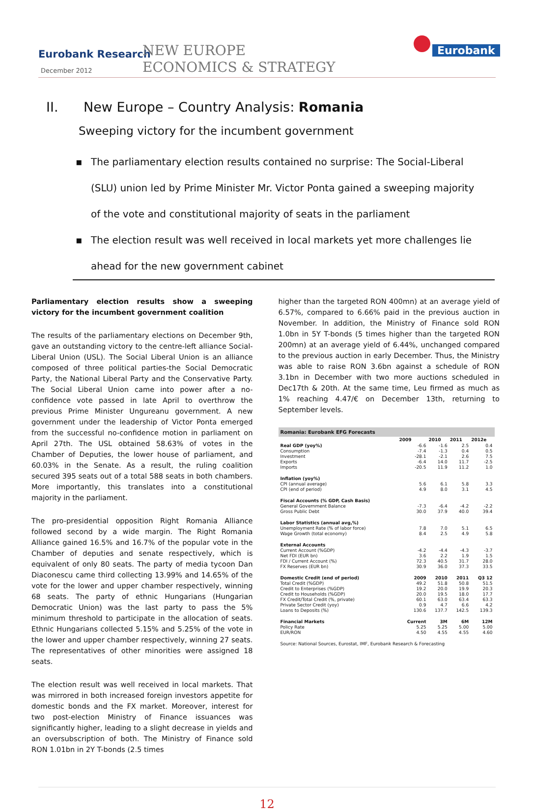Eurobank Research
December 2012
NEW EUROPE
ECONOMICS & STRATEGY
Eurobank
II. New Europe – Country Analysis: Romania
Sweeping victory for the incumbent government
▪ The parliamentary election results contained no surprise: The Social-Liberal (SLU) union led by Prime Minister Mr. Victor Ponta gained a sweeping majority of the vote and constitutional majority of seats in the parliament
▪ The election result was well received in local markets yet more challenges lie ahead for the new government cabinet
Parliamentary election results show a sweeping victory for the incumbent government coalition
The results of the parliamentary elections on December 9th, gave an outstanding victory to the centre-left alliance Social-Liberal Union (USL). The Social Liberal Union is an alliance composed of three political parties-the Social Democratic Party, the National Liberal Party and the Conservative Party. The Social Liberal Union came into power after a no-confidence vote passed in late April to overthrow the previous Prime Minister Ungureanu government. A new government under the leadership of Victor Ponta emerged from the successful no-confidence motion in parliament on April 27th. The USL obtained 58.63% of votes in the Chamber of Deputies, the lower house of parliament, and 60.03% in the Senate. As a result, the ruling coalition secured 395 seats out of a total 588 seats in both chambers. More importantly, this translates into a constitutional majority in the parliament.
The pro-presidential opposition Right Romania Alliance followed second by a wide margin. The Right Romania Alliance gained 16.5% and 16.7% of the popular vote in the Chamber of deputies and senate respectively, which is equivalent of only 80 seats. The party of media tycoon Dan Diaconescu came third collecting 13.99% and 14.65% of the vote for the lower and upper chamber respectively, winning 68 seats. The party of ethnic Hungarians (Hungarian Democratic Union) was the last party to pass the 5% minimum threshold to participate in the allocation of seats. Ethnic Hungarians collected 5.15% and 5.25% of the vote in the lower and upper chamber respectively, winning 27 seats. The representatives of other minorities were assigned 18 seats.
The election result was well received in local markets. That was mirrored in both increased foreign investors appetite for domestic bonds and the FX market. Moreover, interest for two post-election Ministry of Finance issuances was significantly higher, leading to a slight decrease in yields and an oversubscription of both. The Ministry of Finance sold RON 1.01bn in 2Y T-bonds (2.5 times
higher than the targeted RON 400mn) at an average yield of 6.57%, compared to 6.66% paid in the previous auction in November. In addition, the Ministry of Finance sold RON 1.0bn in 5Y T-bonds (5 times higher than the targeted RON 200mn) at an average yield of 6.44%, unchanged compared to the previous auction in early December. Thus, the Ministry was able to raise RON 3.6bn against a schedule of RON 3.1bn in December with two more auctions scheduled in Dec17th & 20th. At the same time, Leu firmed as much as 1% reaching 4.47/€ on December 13th, returning to September levels.
| Romania: Eurobank EFG Forecasts | | | | |
| --- | --- | --- | --- | --- |
| | 2009 | 2010 | 2011 | 2012e |
| Real GDP (yoy%) | -6.6 | -1.6 | 2.5 | 0.4 |
| Consumption | -7.4 | -1.3 | 0.4 | 0.5 |
| Investment | -28.1 | -2.1 | 2.6 | 7.5 |
| Exports | -6.4 | 14.0 | 11.7 | -2.5 |
| Imports | -20.5 | 11.9 | 11.2 | 1.0 |
| Inflation (yoy%) | | | | |
| CPI (annual average) | 5.6 | 6.1 | 5.8 | 3.3 |
| CPI (end of period) | 4.9 | 8.0 | 3.1 | 4.5 |
| Fiscal Accounts (% GDP, Cash Basis) | | | | |
| General Government Balance | -7.3 | -6.4 | -4.2 | -2.2 |
| Gross Public Debt | 30.0 | 37.9 | 40.0 | 39.4 |
| Labor Statistics (annual avg,%) | | | | |
| Unemployment Rate (% of labor force) | 7.8 | 7.0 | 5.1 | 6.5 |
| Wage Growth (total economy) | 8.4 | 2.5 | 4.9 | 5.8 |
| External Accounts | | | | |
| Current Account (%GDP) | -4.2 | -4.4 | -4.3 | -3.7 |
| Net FDI (EUR bn) | 3.6 | 2.2 | 1.9 | 1.5 |
| FDI / Current Account (%) | 72.3 | 40.5 | 31.7 | 28.0 |
| FX Reserves (EUR bn) | 30.9 | 36.0 | 37.3 | 33.5 |
| Domestic Credit (end of period) | 2009 | 2010 | 2011 | Q3 12 |
| Total Credit (%GDP) | 49.2 | 51.8 | 50.8 | 51.5 |
| Credit to Enterprises (%GDP) | 19.2 | 20.0 | 19.9 | 20.3 |
| Credit to Households (%GDP) | 20.0 | 19.5 | 18.0 | 17.7 |
| FX Credit/Total Credit (%, private) | 60.1 | 63.0 | 63.4 | 63.3 |
| Private Sector Credit (yoy) | 0.9 | 4.7 | 6.6 | 4.2 |
| Loans to Deposits (%) | 130.6 | 137.7 | 142.5 | 139.3 |
| Financial Markets | Current | 3M | 6M | 12M |
| Policy Rate | 5.25 | 5.25 | 5.00 | 5.00 |
| EUR/RON | 4.50 | 4.55 | 4.55 | 4.60 |
| Source: National Sources, Eurostat, IMF, Eurobank Research & Forecasting | | | | |
12